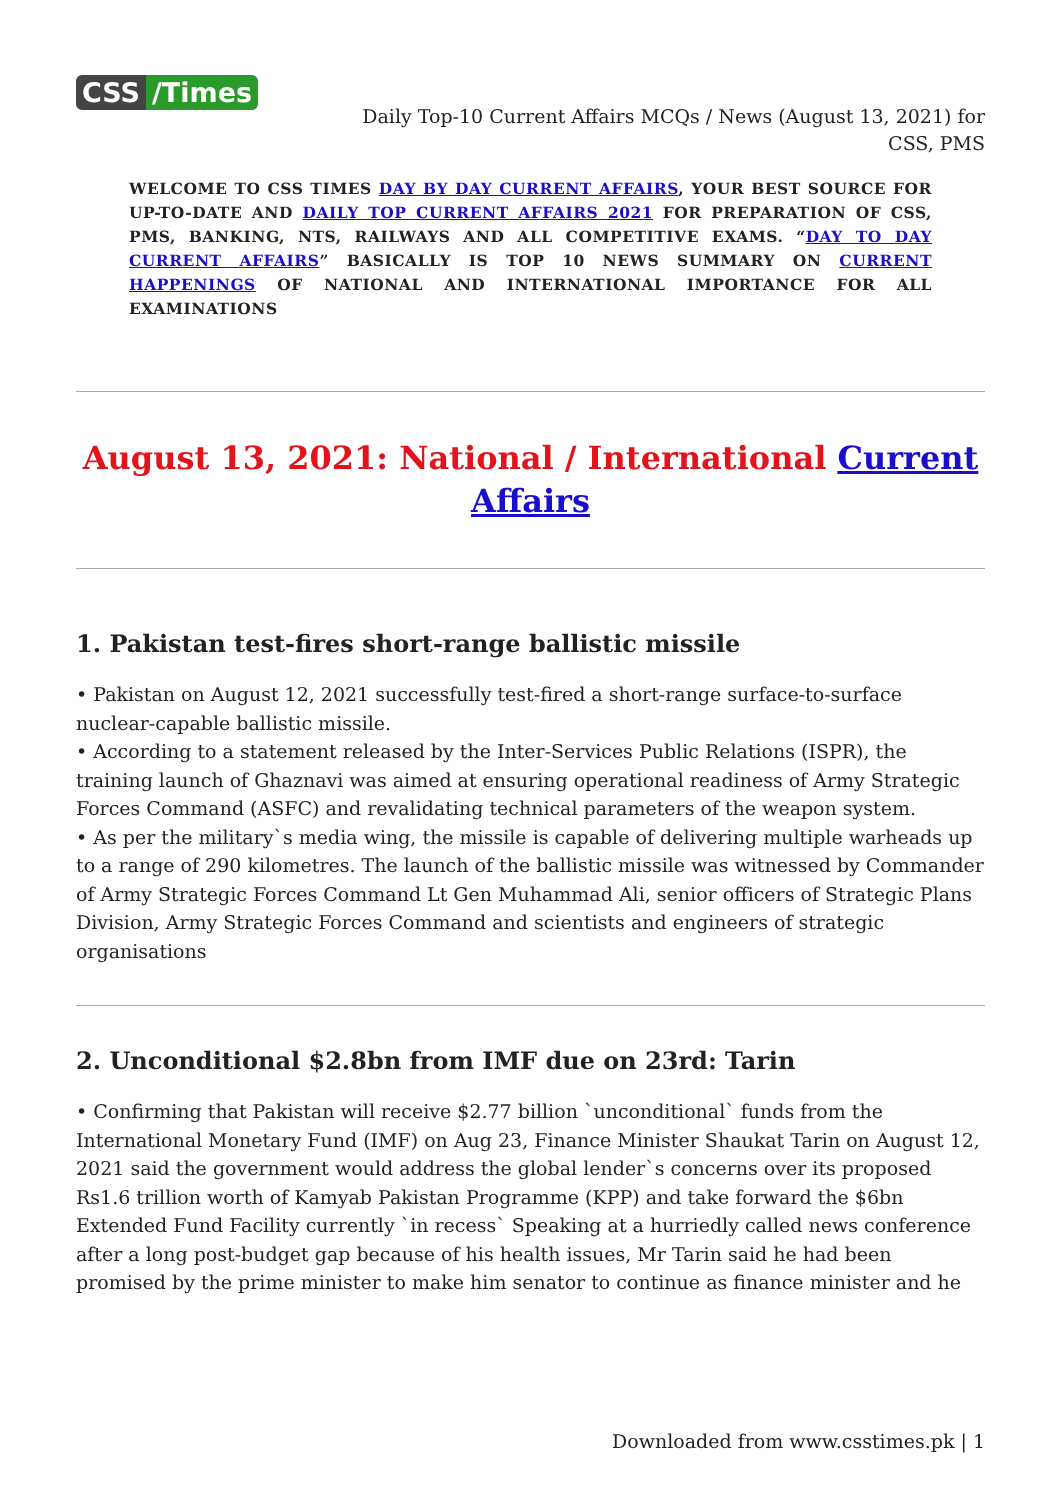CSS /Times
Daily Top-10 Current Affairs MCQs / News (August 13, 2021) for CSS, PMS
WELCOME TO CSS TIMES DAY BY DAY CURRENT AFFAIRS, YOUR BEST SOURCE FOR UP-TO-DATE AND DAILY TOP CURRENT AFFAIRS 2021 FOR PREPARATION OF CSS, PMS, BANKING, NTS, RAILWAYS AND ALL COMPETITIVE EXAMS. “DAY TO DAY CURRENT AFFAIRS” BASICALLY IS TOP 10 NEWS SUMMARY ON CURRENT HAPPENINGS OF NATIONAL AND INTERNATIONAL IMPORTANCE FOR ALL EXAMINATIONS
August 13, 2021: National / International Current Affairs
1. Pakistan test-fires short-range ballistic missile
• Pakistan on August 12, 2021 successfully test-fired a short-range surface-to-surface nuclear-capable ballistic missile.
• According to a statement released by the Inter-Services Public Relations (ISPR), the training launch of Ghaznavi was aimed at ensuring operational readiness of Army Strategic Forces Command (ASFC) and revalidating technical parameters of the weapon system.
• As per the military`s media wing, the missile is capable of delivering multiple warheads up to a range of 290 kilometres. The launch of the ballistic missile was witnessed by Commander of Army Strategic Forces Command Lt Gen Muhammad Ali, senior officers of Strategic Plans Division, Army Strategic Forces Command and scientists and engineers of strategic organisations
2. Unconditional $2.8bn from IMF due on 23rd: Tarin
• Confirming that Pakistan will receive $2.77 billion `unconditional` funds from the International Monetary Fund (IMF) on Aug 23, Finance Minister Shaukat Tarin on August 12, 2021 said the government would address the global lender`s concerns over its proposed Rs1.6 trillion worth of Kamyab Pakistan Programme (KPP) and take forward the $6bn Extended Fund Facility currently `in recess` Speaking at a hurriedly called news conference after a long post-budget gap because of his health issues, Mr Tarin said he had been promised by the prime minister to make him senator to continue as finance minister and he
Downloaded from www.csstimes.pk | 1